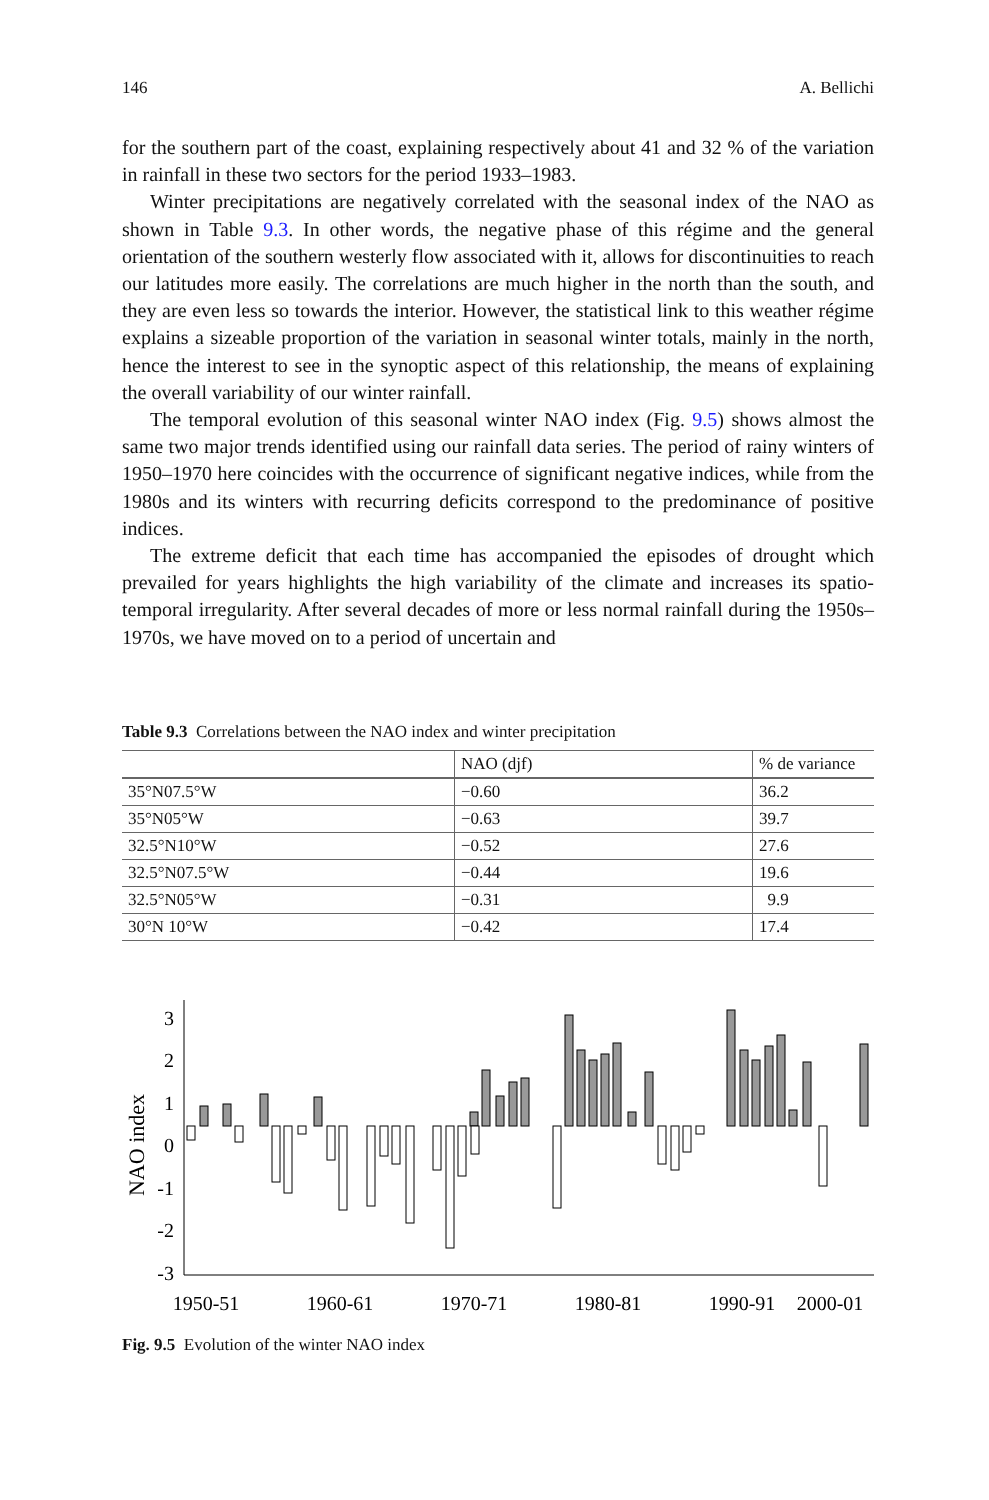146 A. Bellichi
for the southern part of the coast, explaining respectively about 41 and 32 % of the variation in rainfall in these two sectors for the period 1933–1983.
Winter precipitations are negatively correlated with the seasonal index of the NAO as shown in Table 9.3. In other words, the negative phase of this régime and the general orientation of the southern westerly flow associated with it, allows for discontinuities to reach our latitudes more easily. The correlations are much higher in the north than the south, and they are even less so towards the interior. However, the statistical link to this weather régime explains a sizeable proportion of the variation in seasonal winter totals, mainly in the north, hence the interest to see in the synoptic aspect of this relationship, the means of explaining the overall variability of our winter rainfall.
The temporal evolution of this seasonal winter NAO index (Fig. 9.5) shows almost the same two major trends identified using our rainfall data series. The period of rainy winters of 1950–1970 here coincides with the occurrence of significant negative indices, while from the 1980s and its winters with recurring deficits correspond to the predominance of positive indices.
The extreme deficit that each time has accompanied the episodes of drought which prevailed for years highlights the high variability of the climate and increases its spatio-temporal irregularity. After several decades of more or less normal rainfall during the 1950s–1970s, we have moved on to a period of uncertain and
Table 9.3 Correlations between the NAO index and winter precipitation
| | NAO (djf) | % de variance |
| --- | --- | --- |
| 35°N07.5°W | −0.60 | 36.2 |
| 35°N05°W | −0.63 | 39.7 |
| 32.5°N10°W | −0.52 | 27.6 |
| 32.5°N07.5°W | −0.44 | 19.6 |
| 32.5°N05°W | −0.31 | 9.9 |
| 30°N 10°W | −0.42 | 17.4 |
NAO index
3
2
1
0
-1
-2
-3
1950-51
1960-61
1970-71
1980-81
1990-91
2000-01
Fig. 9.5 Evolution of the winter NAO index